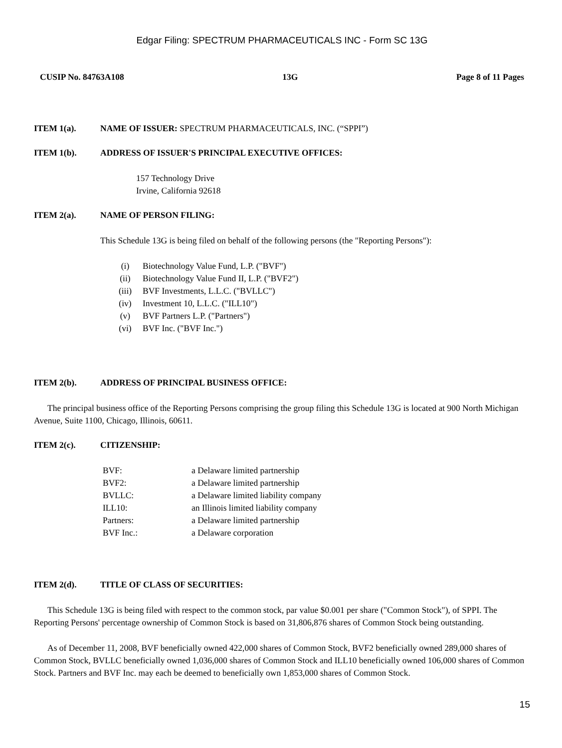Edgar Filing: SPECTRUM PHARMACEUTICALS INC - Form SC 13G
CUSIP No. 84763A108 13G Page 8 of 11 Pages
ITEM 1(a). NAME OF ISSUER: SPECTRUM PHARMACEUTICALS, INC. (“SPPI”)
ITEM 1(b). ADDRESS OF ISSUER'S PRINCIPAL EXECUTIVE OFFICES:
157 Technology Drive
Irvine, California 92618
ITEM 2(a). NAME OF PERSON FILING:
This Schedule 13G is being filed on behalf of the following persons (the "Reporting Persons"):
(i) Biotechnology Value Fund, L.P. ("BVF")
(ii) Biotechnology Value Fund II, L.P. ("BVF2")
(iii) BVF Investments, L.L.C. ("BVLLC")
(iv) Investment 10, L.L.C. ("ILL10")
(v) BVF Partners L.P. ("Partners")
(vi) BVF Inc. ("BVF Inc.")
ITEM 2(b). ADDRESS OF PRINCIPAL BUSINESS OFFICE:
The principal business office of the Reporting Persons comprising the group filing this Schedule 13G is located at 900 North Michigan Avenue, Suite 1100, Chicago, Illinois, 60611.
ITEM 2(c). CITIZENSHIP:
BVF: a Delaware limited partnership
BVF2: a Delaware limited partnership
BVLLC: a Delaware limited liability company
ILL10: an Illinois limited liability company
Partners: a Delaware limited partnership
BVF Inc.: a Delaware corporation
ITEM 2(d). TITLE OF CLASS OF SECURITIES:
This Schedule 13G is being filed with respect to the common stock, par value $0.001 per share ("Common Stock"), of SPPI. The Reporting Persons' percentage ownership of Common Stock is based on 31,806,876 shares of Common Stock being outstanding.
As of December 11, 2008, BVF beneficially owned 422,000 shares of Common Stock, BVF2 beneficially owned 289,000 shares of Common Stock, BVLLC beneficially owned 1,036,000 shares of Common Stock and ILL10 beneficially owned 106,000 shares of Common Stock. Partners and BVF Inc. may each be deemed to beneficially own 1,853,000 shares of Common Stock.
15